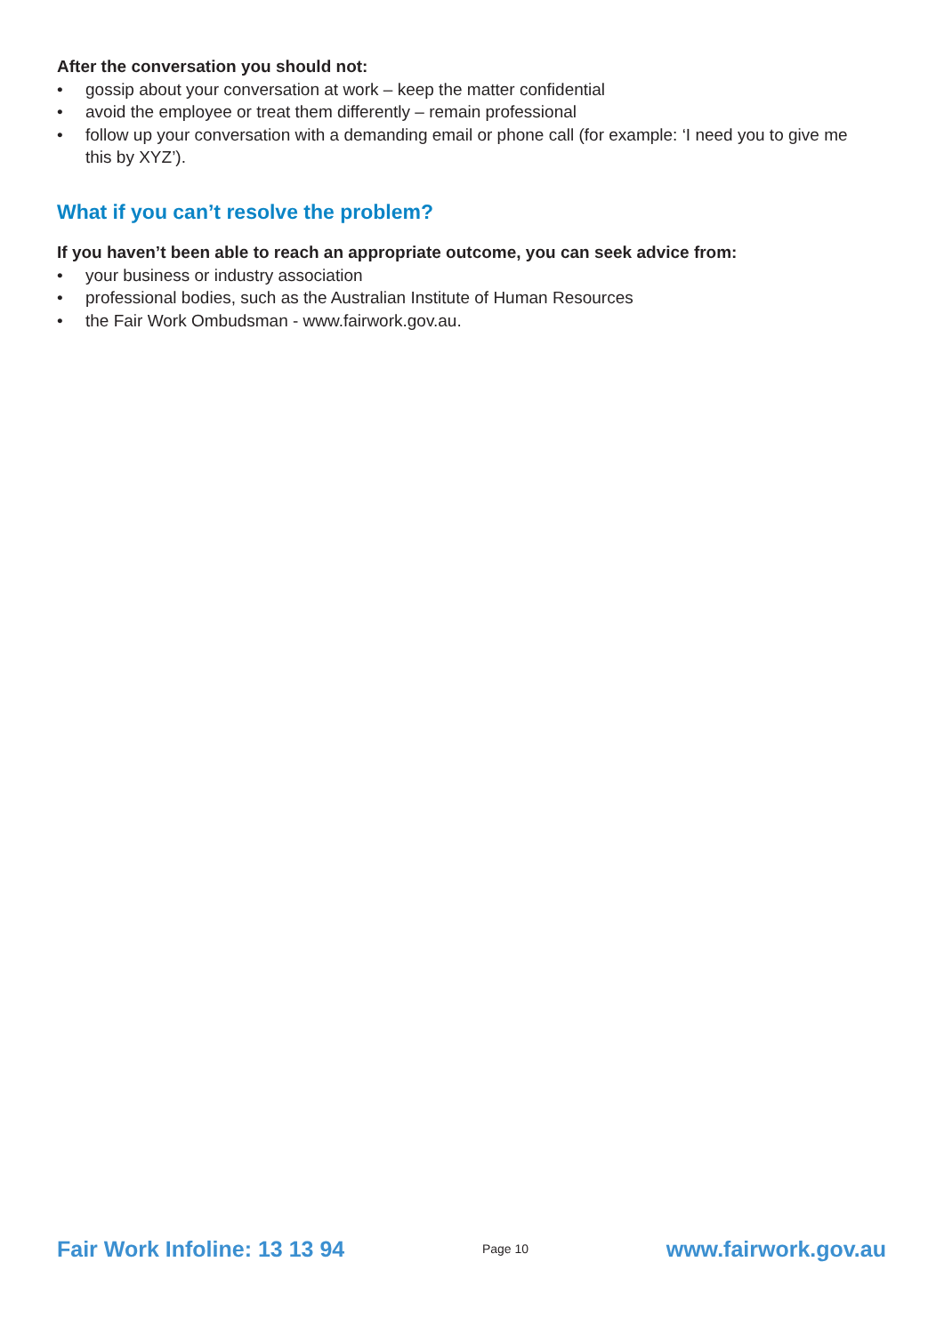After the conversation you should not:
• gossip about your conversation at work – keep the matter confidential
• avoid the employee or treat them differently – remain professional
• follow up your conversation with a demanding email or phone call (for example: ‘I need you to give me this by XYZ’).
What if you can’t resolve the problem?
If you haven’t been able to reach an appropriate outcome, you can seek advice from:
• your business or industry association
• professional bodies, such as the Australian Institute of Human Resources
• the Fair Work Ombudsman - www.fairwork.gov.au.
Fair Work Infoline: 13 13 94 Page 10 www.fairwork.gov.au